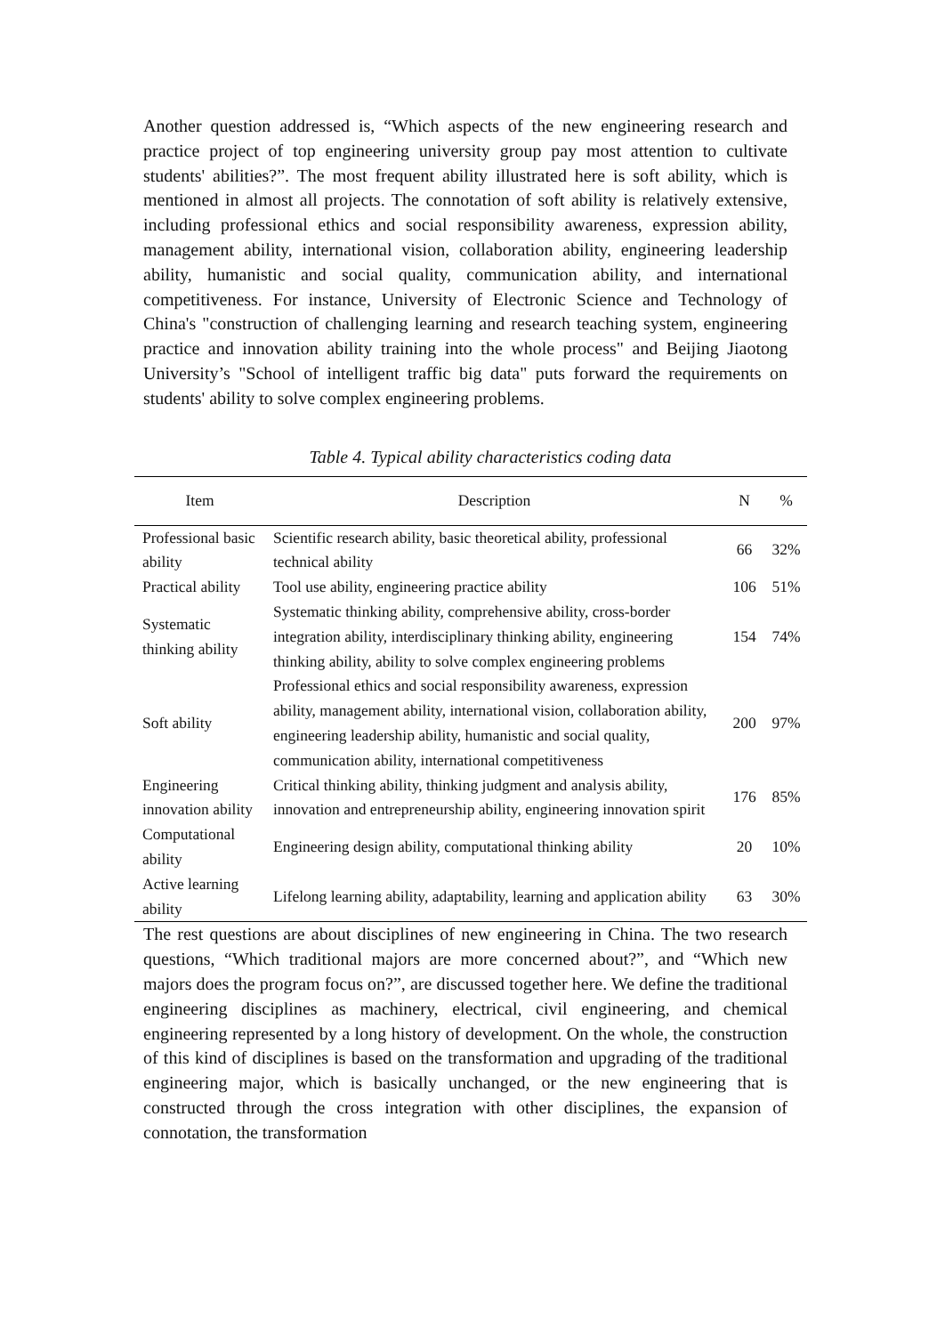Another question addressed is, “Which aspects of the new engineering research and practice project of top engineering university group pay most attention to cultivate students' abilities?”. The most frequent ability illustrated here is soft ability, which is mentioned in almost all projects. The connotation of soft ability is relatively extensive, including professional ethics and social responsibility awareness, expression ability, management ability, international vision, collaboration ability, engineering leadership ability, humanistic and social quality, communication ability, and international competitiveness. For instance, University of Electronic Science and Technology of China's "construction of challenging learning and research teaching system, engineering practice and innovation ability training into the whole process" and Beijing Jiaotong University’s "School of intelligent traffic big data" puts forward the requirements on students' ability to solve complex engineering problems.
Table 4. Typical ability characteristics coding data
| Item | Description | N | % |
| --- | --- | --- | --- |
| Professional basic ability | Scientific research ability, basic theoretical ability, professional technical ability | 66 | 32% |
| Practical ability | Tool use ability, engineering practice ability | 106 | 51% |
| Systematic thinking ability | Systematic thinking ability, comprehensive ability, cross-border integration ability, interdisciplinary thinking ability, engineering thinking ability, ability to solve complex engineering problems | 154 | 74% |
| Soft ability | Professional ethics and social responsibility awareness, expression ability, management ability, international vision, collaboration ability, engineering leadership ability, humanistic and social quality, communication ability, international competitiveness | 200 | 97% |
| Engineering innovation ability | Critical thinking ability, thinking judgment and analysis ability, innovation and entrepreneurship ability, engineering innovation spirit | 176 | 85% |
| Computational ability | Engineering design ability, computational thinking ability | 20 | 10% |
| Active learning ability | Lifelong learning ability, adaptability, learning and application ability | 63 | 30% |
The rest questions are about disciplines of new engineering in China. The two research questions, “Which traditional majors are more concerned about?”, and “Which new majors does the program focus on?”, are discussed together here. We define the traditional engineering disciplines as machinery, electrical, civil engineering, and chemical engineering represented by a long history of development. On the whole, the construction of this kind of disciplines is based on the transformation and upgrading of the traditional engineering major, which is basically unchanged, or the new engineering that is constructed through the cross integration with other disciplines, the expansion of connotation, the transformation